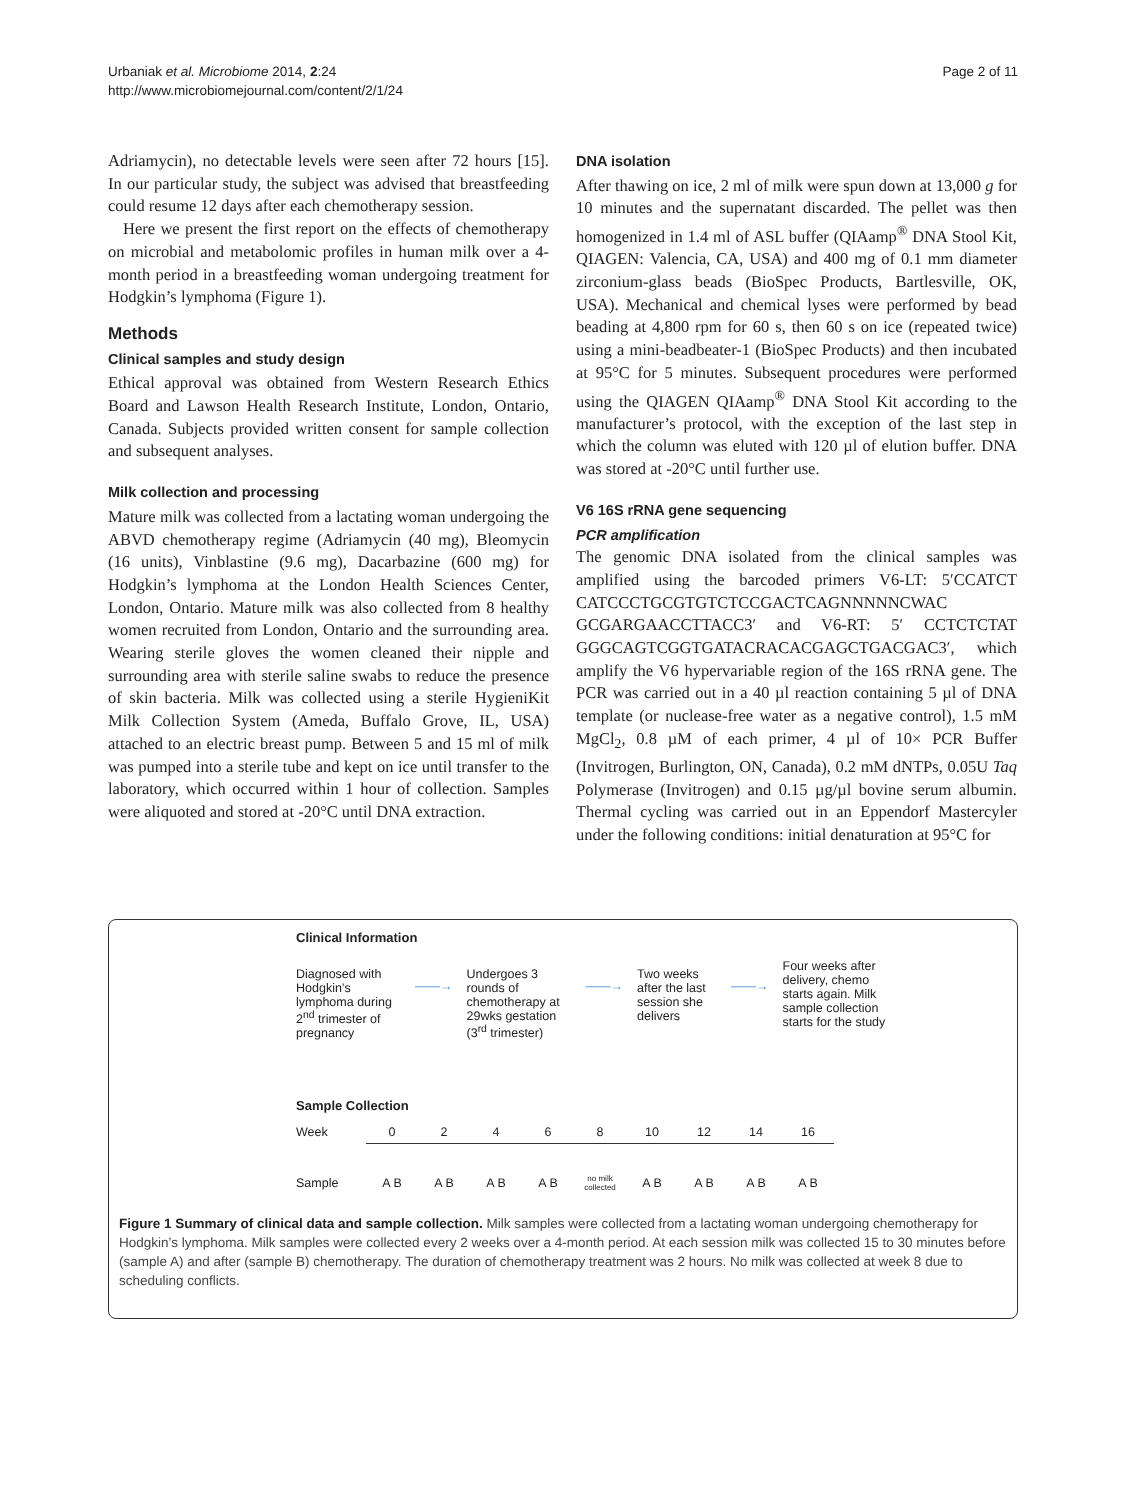Urbaniak et al. Microbiome 2014, 2:24
http://www.microbiomejournal.com/content/2/1/24
Page 2 of 11
Adriamycin), no detectable levels were seen after 72 hours [15]. In our particular study, the subject was advised that breastfeeding could resume 12 days after each chemotherapy session.
Here we present the first report on the effects of chemotherapy on microbial and metabolomic profiles in human milk over a 4-month period in a breastfeeding woman undergoing treatment for Hodgkin’s lymphoma (Figure 1).
Methods
Clinical samples and study design
Ethical approval was obtained from Western Research Ethics Board and Lawson Health Research Institute, London, Ontario, Canada. Subjects provided written consent for sample collection and subsequent analyses.
Milk collection and processing
Mature milk was collected from a lactating woman undergoing the ABVD chemotherapy regime (Adriamycin (40 mg), Bleomycin (16 units), Vinblastine (9.6 mg), Dacarbazine (600 mg) for Hodgkin’s lymphoma at the London Health Sciences Center, London, Ontario. Mature milk was also collected from 8 healthy women recruited from London, Ontario and the surrounding area. Wearing sterile gloves the women cleaned their nipple and surrounding area with sterile saline swabs to reduce the presence of skin bacteria. Milk was collected using a sterile HygieniKit Milk Collection System (Ameda, Buffalo Grove, IL, USA) attached to an electric breast pump. Between 5 and 15 ml of milk was pumped into a sterile tube and kept on ice until transfer to the laboratory, which occurred within 1 hour of collection. Samples were aliquoted and stored at -20°C until DNA extraction.
DNA isolation
After thawing on ice, 2 ml of milk were spun down at 13,000 g for 10 minutes and the supernatant discarded. The pellet was then homogenized in 1.4 ml of ASL buffer (QIAamp<sup>®</sup> DNA Stool Kit, QIAGEN: Valencia, CA, USA) and 400 mg of 0.1 mm diameter zirconium-glass beads (BioSpec Products, Bartlesville, OK, USA). Mechanical and chemical lyses were performed by bead beading at 4,800 rpm for 60 s, then 60 s on ice (repeated twice) using a mini-beadbeater-1 (BioSpec Products) and then incubated at 95°C for 5 minutes. Subsequent procedures were performed using the QIAGEN QIAamp<sup>®</sup> DNA Stool Kit according to the manufacturer’s protocol, with the exception of the last step in which the column was eluted with 120 µl of elution buffer. DNA was stored at -20°C until further use.
V6 16S rRNA gene sequencing
PCR amplification
The genomic DNA isolated from the clinical samples was amplified using the barcoded primers V6-LT: 5′CCATCT CATCCCTGCGTGTCTCCGACTCAGNNNNNCWAC GCGARGAACCTTACC3′ and V6-RT: 5′ CCTCTCTAT GGGCAGTCGGTGATACRACACGAGCTGACGAC3′, which amplify the V6 hypervariable region of the 16S rRNA gene. The PCR was carried out in a 40 µl reaction containing 5 µl of DNA template (or nuclease-free water as a negative control), 1.5 mM MgCl<sub>2</sub>, 0.8 µM of each primer, 4 µl of 10× PCR Buffer (Invitrogen, Burlington, ON, Canada), 0.2 mM dNTPs, 0.05U Taq Polymerase (Invitrogen) and 0.15 µg/µl bovine serum albumin. Thermal cycling was carried out in an Eppendorf Mastercyler under the following conditions: initial denaturation at 95°C for
Clinical Information
Diagnosed with Hodgkin’s lymphoma during 2<sup>nd</sup> trimester of pregnancy
——→
Undergoes 3 rounds of chemotherapy at 29wks gestation (3<sup>rd</sup> trimester)
——→
Two weeks after the last session she delivers
——→
Four weeks after delivery, chemo starts again. Milk sample collection starts for the study
Sample Collection
| Week | 0 | 2 | 4 | 6 | 8 | 10 | 12 | 14 | 16 |
| Sample | A B | A B | A B | A B | no milk collected | A B | A B | A B | A B |
Figure 1 Summary of clinical data and sample collection. Milk samples were collected from a lactating woman undergoing chemotherapy for Hodgkin’s lymphoma. Milk samples were collected every 2 weeks over a 4-month period. At each session milk was collected 15 to 30 minutes before (sample A) and after (sample B) chemotherapy. The duration of chemotherapy treatment was 2 hours. No milk was collected at week 8 due to scheduling conflicts.